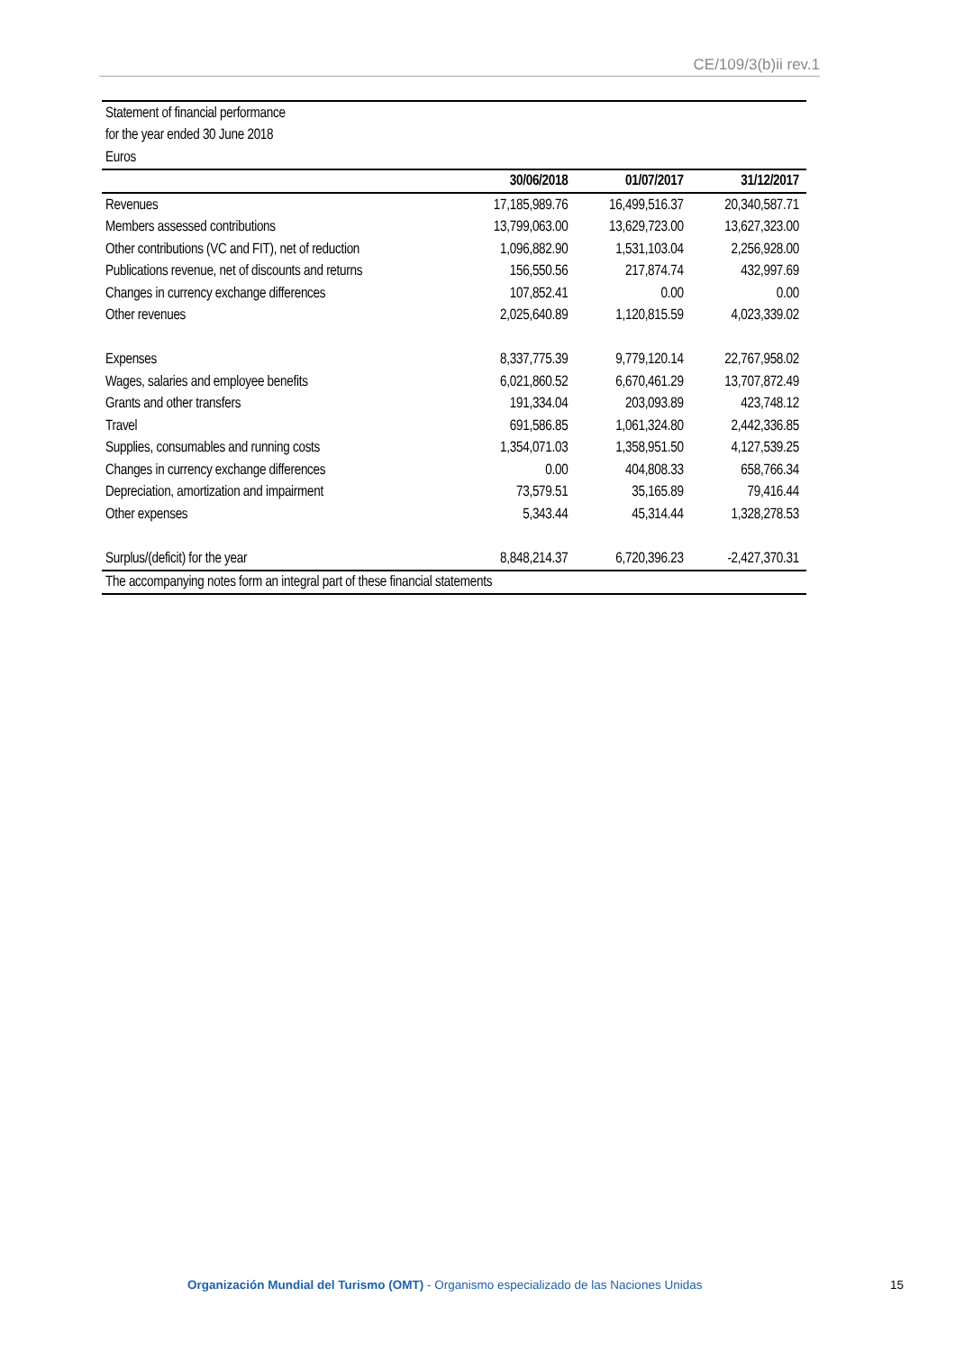CE/109/3(b)ii rev.1
| Statement of financial performance | | | |
| for the year ended 30 June 2018 | | | |
| Euros | | | |
| | 30/06/2018 | 01/07/2017 | 31/12/2017 |
| Revenues | 17,185,989.76 | 16,499,516.37 | 20,340,587.71 |
| Members assessed contributions | 13,799,063.00 | 13,629,723.00 | 13,627,323.00 |
| Other contributions (VC and FIT), net of reduction | 1,096,882.90 | 1,531,103.04 | 2,256,928.00 |
| Publications revenue, net of discounts and returns | 156,550.56 | 217,874.74 | 432,997.69 |
| Changes in currency exchange differences | 107,852.41 | 0.00 | 0.00 |
| Other revenues | 2,025,640.89 | 1,120,815.59 | 4,023,339.02 |
| Expenses | 8,337,775.39 | 9,779,120.14 | 22,767,958.02 |
| Wages, salaries and employee benefits | 6,021,860.52 | 6,670,461.29 | 13,707,872.49 |
| Grants and other transfers | 191,334.04 | 203,093.89 | 423,748.12 |
| Travel | 691,586.85 | 1,061,324.80 | 2,442,336.85 |
| Supplies, consumables and running costs | 1,354,071.03 | 1,358,951.50 | 4,127,539.25 |
| Changes in currency exchange differences | 0.00 | 404,808.33 | 658,766.34 |
| Depreciation, amortization and impairment | 73,579.51 | 35,165.89 | 79,416.44 |
| Other expenses | 5,343.44 | 45,314.44 | 1,328,278.53 |
| Surplus/(deficit) for the year | 8,848,214.37 | 6,720,396.23 | -2,427,370.31 |
| The accompanying notes form an integral part of these financial statements | | | |
Organización Mundial del Turismo (OMT) - Organismo especializado de las Naciones Unidas 15